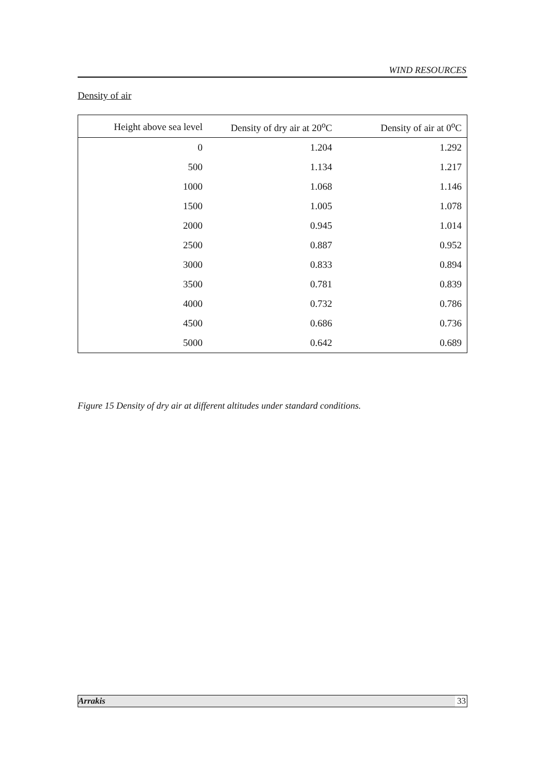WIND RESOURCES
Density of air
| Height above sea level | Density of dry air at 20<sup>o</sup>C | Density of air at 0<sup>o</sup>C |
| --- | --- | --- |
| 0 | 1.204 | 1.292 |
| 500 | 1.134 | 1.217 |
| 1000 | 1.068 | 1.146 |
| 1500 | 1.005 | 1.078 |
| 2000 | 0.945 | 1.014 |
| 2500 | 0.887 | 0.952 |
| 3000 | 0.833 | 0.894 |
| 3500 | 0.781 | 0.839 |
| 4000 | 0.732 | 0.786 |
| 4500 | 0.686 | 0.736 |
| 5000 | 0.642 | 0.689 |
Figure 15 Density of dry air at different altitudes under standard conditions.
Arrakis 33